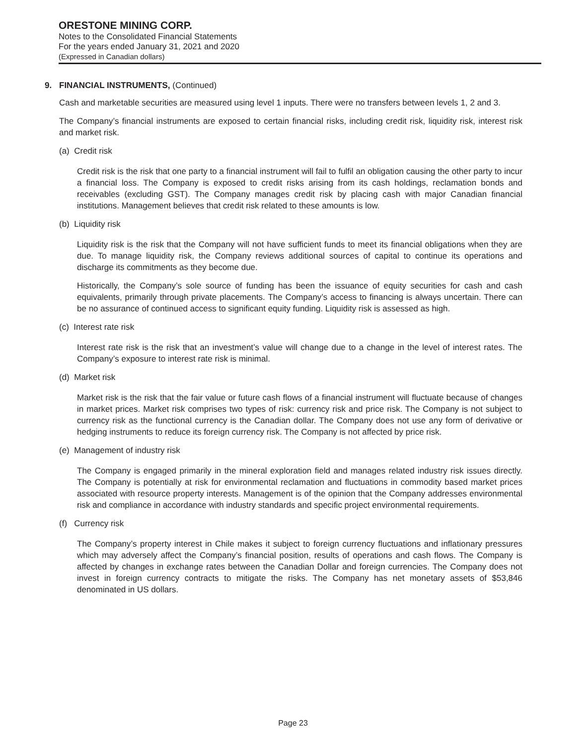ORESTONE MINING CORP.
Notes to the Consolidated Financial Statements
For the years ended January 31, 2021 and 2020
(Expressed in Canadian dollars)
9. FINANCIAL INSTRUMENTS, (Continued)
Cash and marketable securities are measured using level 1 inputs. There were no transfers between levels 1, 2 and 3.
The Company’s financial instruments are exposed to certain financial risks, including credit risk, liquidity risk, interest risk and market risk.
(a) Credit risk
Credit risk is the risk that one party to a financial instrument will fail to fulfil an obligation causing the other party to incur a financial loss. The Company is exposed to credit risks arising from its cash holdings, reclamation bonds and receivables (excluding GST). The Company manages credit risk by placing cash with major Canadian financial institutions. Management believes that credit risk related to these amounts is low.
(b) Liquidity risk
Liquidity risk is the risk that the Company will not have sufficient funds to meet its financial obligations when they are due. To manage liquidity risk, the Company reviews additional sources of capital to continue its operations and discharge its commitments as they become due.
Historically, the Company’s sole source of funding has been the issuance of equity securities for cash and cash equivalents, primarily through private placements. The Company’s access to financing is always uncertain. There can be no assurance of continued access to significant equity funding. Liquidity risk is assessed as high.
(c) Interest rate risk
Interest rate risk is the risk that an investment’s value will change due to a change in the level of interest rates. The Company’s exposure to interest rate risk is minimal.
(d) Market risk
Market risk is the risk that the fair value or future cash flows of a financial instrument will fluctuate because of changes in market prices. Market risk comprises two types of risk: currency risk and price risk. The Company is not subject to currency risk as the functional currency is the Canadian dollar. The Company does not use any form of derivative or hedging instruments to reduce its foreign currency risk. The Company is not affected by price risk.
(e) Management of industry risk
The Company is engaged primarily in the mineral exploration field and manages related industry risk issues directly. The Company is potentially at risk for environmental reclamation and fluctuations in commodity based market prices associated with resource property interests. Management is of the opinion that the Company addresses environmental risk and compliance in accordance with industry standards and specific project environmental requirements.
(f) Currency risk
The Company’s property interest in Chile makes it subject to foreign currency fluctuations and inflationary pressures which may adversely affect the Company’s financial position, results of operations and cash flows. The Company is affected by changes in exchange rates between the Canadian Dollar and foreign currencies. The Company does not invest in foreign currency contracts to mitigate the risks. The Company has net monetary assets of $53,846 denominated in US dollars.
Page 23